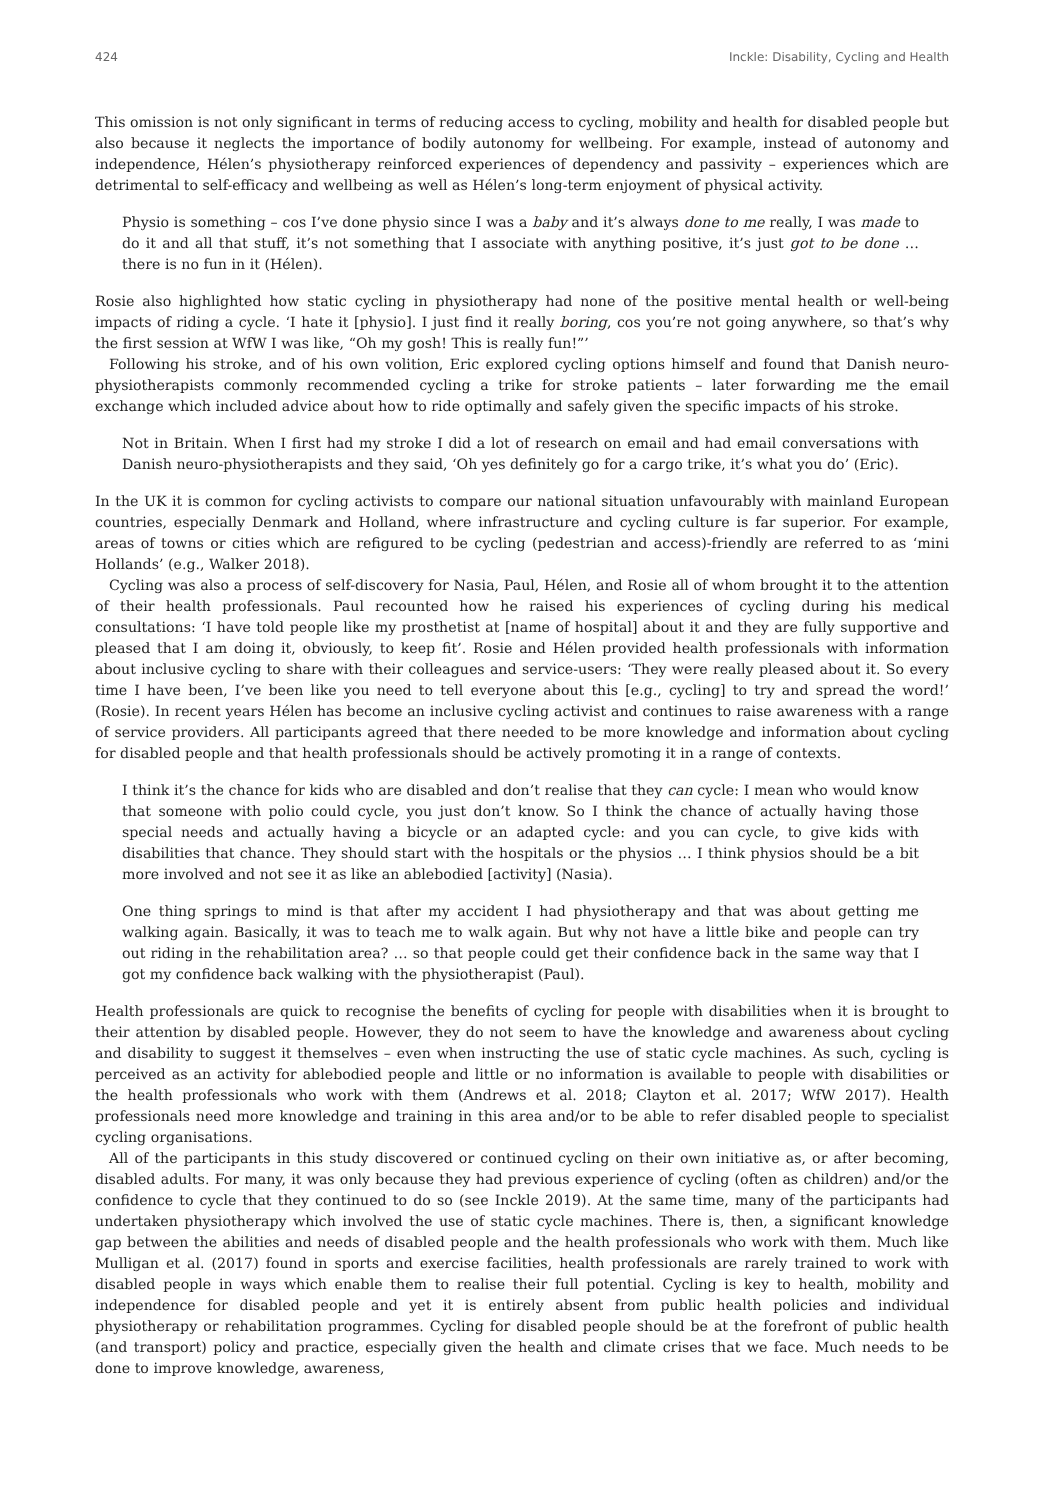424 Inckle: Disability, Cycling and Health
This omission is not only significant in terms of reducing access to cycling, mobility and health for disabled people but also because it neglects the importance of bodily autonomy for wellbeing. For example, instead of autonomy and independence, Hélen’s physiotherapy reinforced experiences of dependency and passivity – experiences which are detrimental to self-efficacy and wellbeing as well as Hélen’s long-term enjoyment of physical activity.
Physio is something – cos I’ve done physio since I was a baby and it’s always done to me really, I was made to do it and all that stuff, it’s not something that I associate with anything positive, it’s just got to be done … there is no fun in it (Hélen).
Rosie also highlighted how static cycling in physiotherapy had none of the positive mental health or well-being impacts of riding a cycle. ‘I hate it [physio]. I just find it really boring, cos you’re not going anywhere, so that’s why the first session at WfW I was like, “Oh my gosh! This is really fun!”’
Following his stroke, and of his own volition, Eric explored cycling options himself and found that Danish neuro-physiotherapists commonly recommended cycling a trike for stroke patients – later forwarding me the email exchange which included advice about how to ride optimally and safely given the specific impacts of his stroke.
Not in Britain. When I first had my stroke I did a lot of research on email and had email conversations with Danish neuro-physiotherapists and they said, ‘Oh yes definitely go for a cargo trike, it’s what you do’ (Eric).
In the UK it is common for cycling activists to compare our national situation unfavourably with mainland European countries, especially Denmark and Holland, where infrastructure and cycling culture is far superior. For example, areas of towns or cities which are refigured to be cycling (pedestrian and access)-friendly are referred to as ‘mini Hollands’ (e.g., Walker 2018).
Cycling was also a process of self-discovery for Nasia, Paul, Hélen, and Rosie all of whom brought it to the attention of their health professionals. Paul recounted how he raised his experiences of cycling during his medical consultations: ‘I have told people like my prosthetist at [name of hospital] about it and they are fully supportive and pleased that I am doing it, obviously, to keep fit’. Rosie and Hélen provided health professionals with information about inclusive cycling to share with their colleagues and service-users: ‘They were really pleased about it. So every time I have been, I’ve been like you need to tell everyone about this [e.g., cycling] to try and spread the word!’ (Rosie). In recent years Hélen has become an inclusive cycling activist and continues to raise awareness with a range of service providers. All participants agreed that there needed to be more knowledge and information about cycling for disabled people and that health professionals should be actively promoting it in a range of contexts.
I think it’s the chance for kids who are disabled and don’t realise that they can cycle: I mean who would know that someone with polio could cycle, you just don’t know. So I think the chance of actually having those special needs and actually having a bicycle or an adapted cycle: and you can cycle, to give kids with disabilities that chance. They should start with the hospitals or the physios … I think physios should be a bit more involved and not see it as like an ablebodied [activity] (Nasia).
One thing springs to mind is that after my accident I had physiotherapy and that was about getting me walking again. Basically, it was to teach me to walk again. But why not have a little bike and people can try out riding in the rehabilitation area? … so that people could get their confidence back in the same way that I got my confidence back walking with the physiotherapist (Paul).
Health professionals are quick to recognise the benefits of cycling for people with disabilities when it is brought to their attention by disabled people. However, they do not seem to have the knowledge and awareness about cycling and disability to suggest it themselves – even when instructing the use of static cycle machines. As such, cycling is perceived as an activity for ablebodied people and little or no information is available to people with disabilities or the health professionals who work with them (Andrews et al. 2018; Clayton et al. 2017; WfW 2017). Health professionals need more knowledge and training in this area and/or to be able to refer disabled people to specialist cycling organisations.
All of the participants in this study discovered or continued cycling on their own initiative as, or after becoming, disabled adults. For many, it was only because they had previous experience of cycling (often as children) and/or the confidence to cycle that they continued to do so (see Inckle 2019). At the same time, many of the participants had undertaken physiotherapy which involved the use of static cycle machines. There is, then, a significant knowledge gap between the abilities and needs of disabled people and the health professionals who work with them. Much like Mulligan et al. (2017) found in sports and exercise facilities, health professionals are rarely trained to work with disabled people in ways which enable them to realise their full potential. Cycling is key to health, mobility and independence for disabled people and yet it is entirely absent from public health policies and individual physiotherapy or rehabilitation programmes. Cycling for disabled people should be at the forefront of public health (and transport) policy and practice, especially given the health and climate crises that we face. Much needs to be done to improve knowledge, awareness,